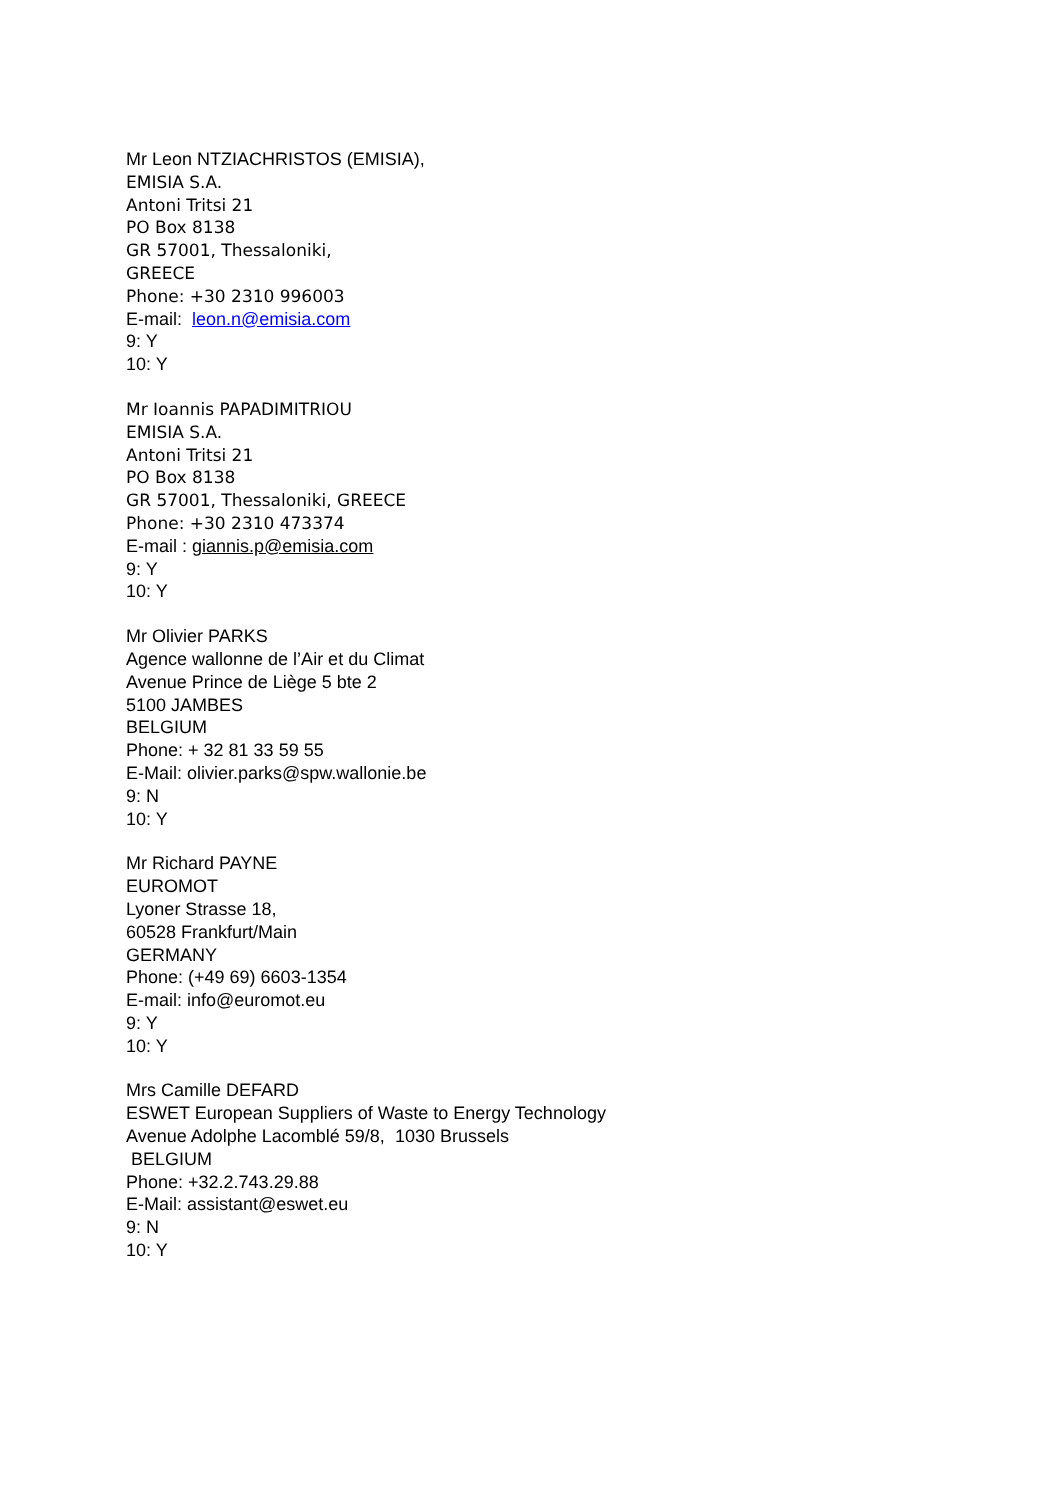Mr Leon NTZIACHRISTOS (EMISIA),
EMISIA S.A.
Antoni Tritsi 21
PO Box 8138
GR 57001, Thessaloniki,
GREECE
Phone: +30 2310 996003
E-mail: leon.n@emisia.com
9: Y
10: Y
Mr Ioannis PAPADIMITRIOU
EMISIA S.A.
Antoni Tritsi 21
PO Box 8138
GR 57001, Thessaloniki, GREECE
Phone: +30 2310 473374
E-mail : giannis.p@emisia.com
9: Y
10: Y
Mr Olivier PARKS
Agence wallonne de l’Air et du Climat
Avenue Prince de Liège 5 bte 2
5100 JAMBES
BELGIUM
Phone: + 32 81 33 59 55
E-Mail: olivier.parks@spw.wallonie.be
9: N
10: Y
Mr Richard PAYNE
EUROMOT
Lyoner Strasse 18,
60528 Frankfurt/Main
GERMANY
Phone: (+49 69) 6603-1354
E-mail: info@euromot.eu
9: Y
10: Y
Mrs Camille DEFARD
ESWET European Suppliers of Waste to Energy Technology
Avenue Adolphe Lacomblé 59/8, 1030 Brussels
BELGIUM
Phone: +32.2.743.29.88
E-Mail: assistant@eswet.eu
9: N
10: Y